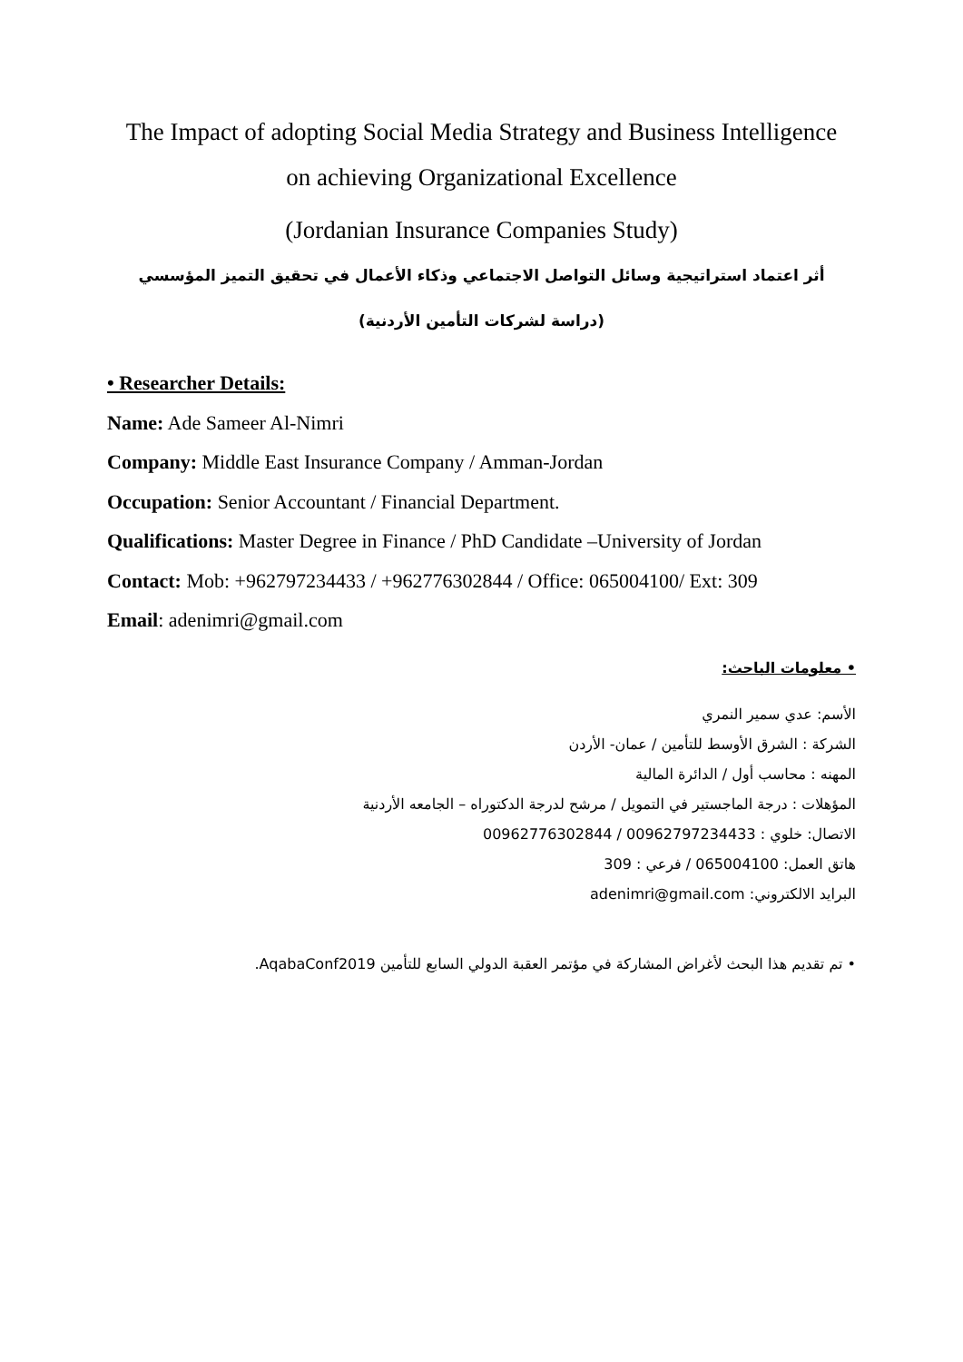The Impact of adopting Social Media Strategy and Business Intelligence
on achieving Organizational Excellence
(Jordanian Insurance Companies Study)
أثر اعتماد استراتيجية وسائل التواصل الاجتماعي وذكاء الأعمال في تحقيق التميز المؤسسي
(دراسة لشركات التأمين الأردنية)
• Researcher Details:
Name: Ade Sameer Al-Nimri
Company: Middle East Insurance Company / Amman-Jordan
Occupation: Senior Accountant / Financial Department.
Qualifications: Master Degree in Finance / PhD Candidate –University of Jordan
Contact: Mob: +962797234433 / +962776302844 / Office: 065004100/ Ext: 309
Email: adenimri@gmail.com
• معلومات الباحث:
الأسم: عدي سمير النمري
الشركة : الشرق الأوسط للتأمين / عمان- الأردن
المهنه : محاسب أول / الدائرة المالية
المؤهلات : درجة الماجستير في التمويل / مرشح لدرجة الدكتوراه – الجامعه الأردنية
الاتصال: خلوي : 00962797234433 / 00962776302844
هاتق العمل: 065004100 / فرعي : 309
البرايد الالكتروني: adenimri@gmail.com
• تم تقديم هذا البحث لأغراض المشاركة في مؤتمر العقبة الدولي السابع للتأمين AqabaConf2019.